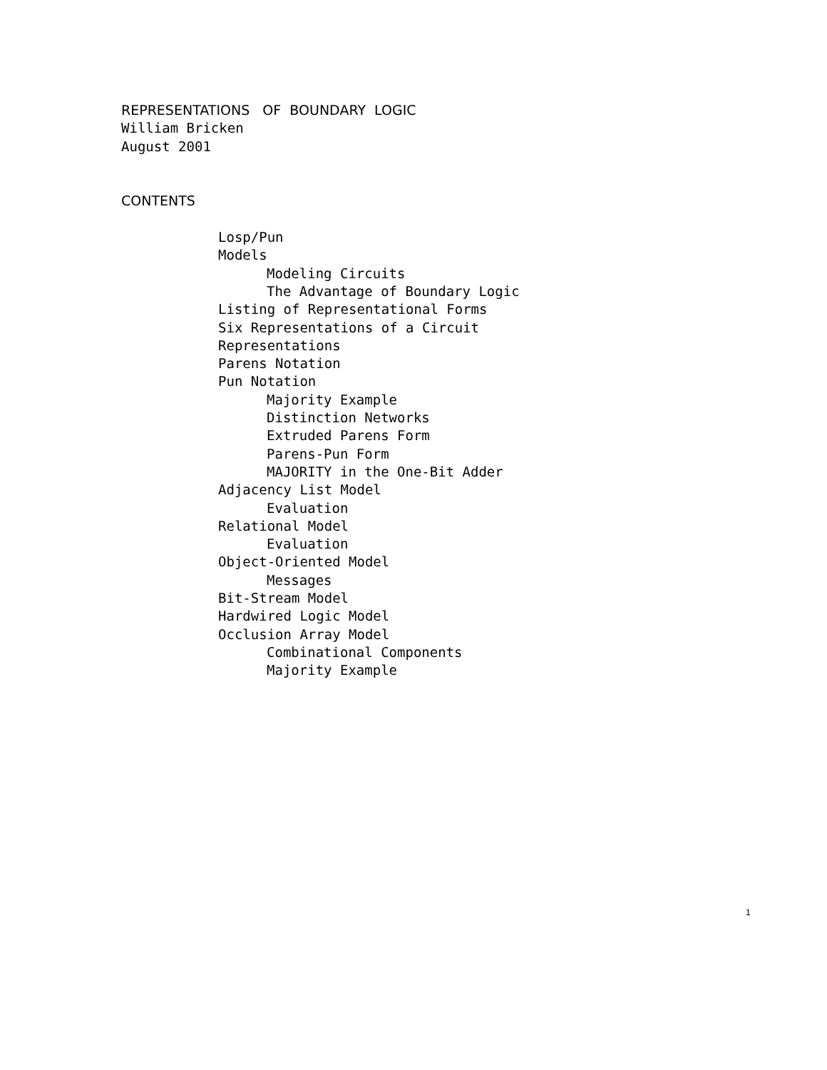REPRESENTATIONS OF BOUNDARY LOGIC
William Bricken
August 2001
CONTENTS
Losp/Pun
Models
Modeling Circuits
The Advantage of Boundary Logic
Listing of Representational Forms
Six Representations of a Circuit
Representations
Parens Notation
Pun Notation
Majority Example
Distinction Networks
Extruded Parens Form
Parens-Pun Form
MAJORITY in the One-Bit Adder
Adjacency List Model
Evaluation
Relational Model
Evaluation
Object-Oriented Model
Messages
Bit-Stream Model
Hardwired Logic Model
Occlusion Array Model
Combinational Components
Majority Example
1